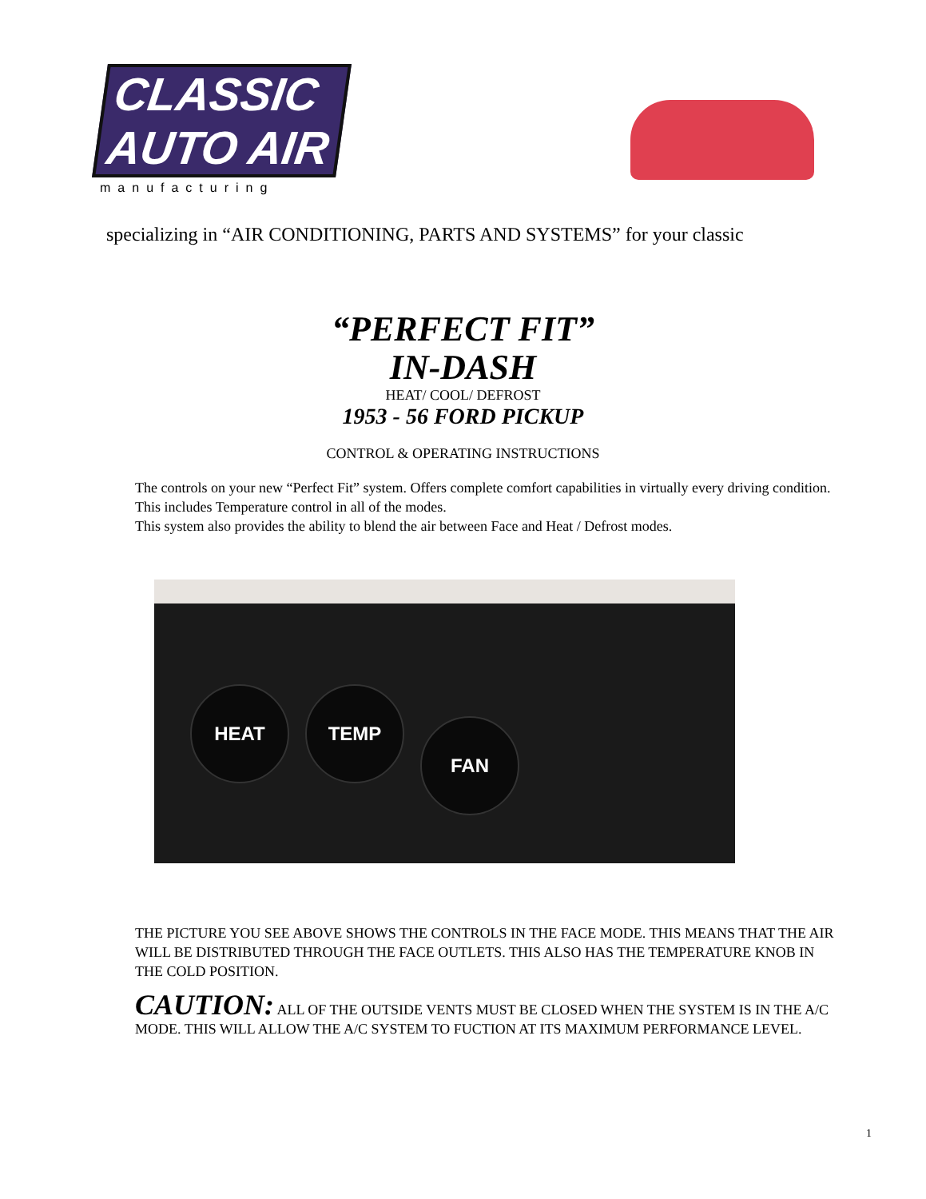CLASSIC
AUTO AIR
manufacturing
specializing in “AIR CONDITIONING, PARTS AND SYSTEMS” for your classic
“PERFECT FIT”
IN-DASH
HEAT/ COOL/ DEFROST
1953 - 56 FORD PICKUP
CONTROL & OPERATING INSTRUCTIONS
The controls on your new “Perfect Fit” system. Offers complete comfort capabilities in virtually every driving condition. This includes Temperature control in all of the modes.
This system also provides the ability to blend the air between Face and Heat / Defrost modes.
HEAT TEMP
FAN
THE PICTURE YOU SEE ABOVE SHOWS THE CONTROLS IN THE FACE MODE. THIS MEANS THAT THE AIR WILL BE DISTRIBUTED THROUGH THE FACE OUTLETS. THIS ALSO HAS THE TEMPERATURE KNOB IN THE COLD POSITION.
CAUTION: ALL OF THE OUTSIDE VENTS MUST BE CLOSED WHEN THE SYSTEM IS IN THE A/C MODE. THIS WILL ALLOW THE A/C SYSTEM TO FUCTION AT ITS MAXIMUM PERFORMANCE LEVEL.
1